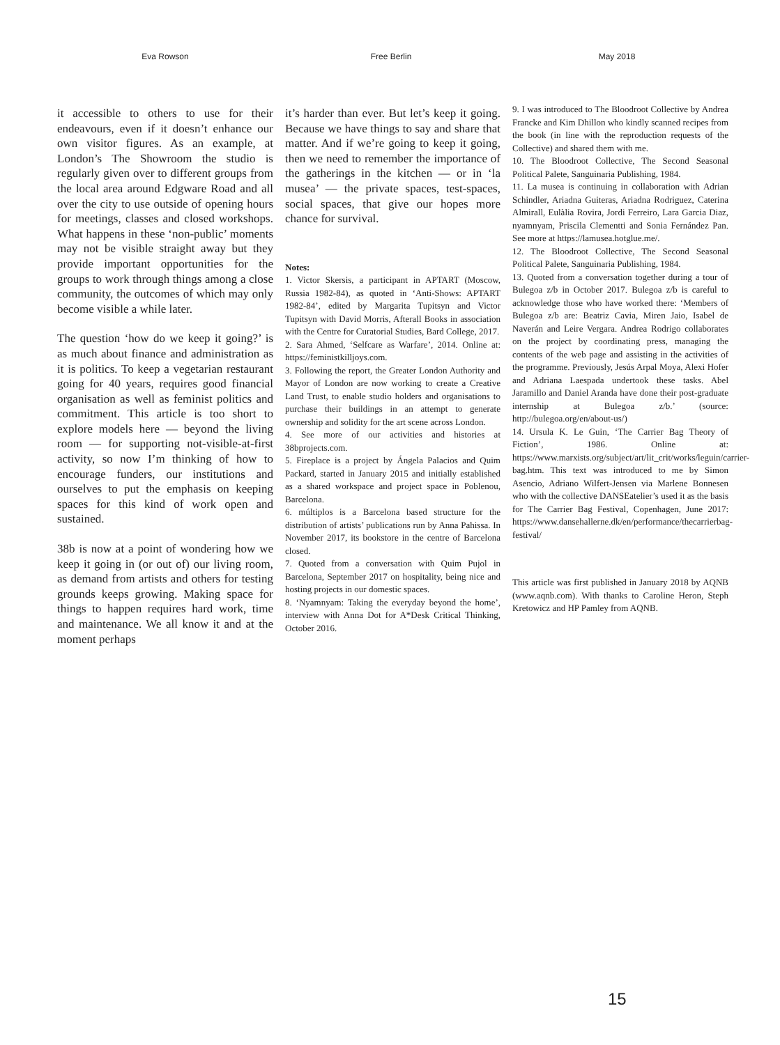Eva Rowson Free Berlin May 2018
it accessible to others to use for their endeavours, even if it doesn’t enhance our own visitor figures. As an example, at London’s The Showroom the studio is regularly given over to different groups from the local area around Edgware Road and all over the city to use outside of opening hours for meetings, classes and closed workshops. What happens in these ‘non-public’ moments may not be visible straight away but they provide important opportunities for the groups to work through things among a close community, the outcomes of which may only become visible a while later.
The question ‘how do we keep it going?’ is as much about finance and administration as it is politics. To keep a vegetarian restaurant going for 40 years, requires good financial organisation as well as feminist politics and commitment. This article is too short to explore models here — beyond the living room — for supporting not-visible-at-first activity, so now I’m thinking of how to encourage funders, our institutions and ourselves to put the emphasis on keeping spaces for this kind of work open and sustained.
38b is now at a point of wondering how we keep it going in (or out of) our living room, as demand from artists and others for testing grounds keeps growing. Making space for things to happen requires hard work, time and maintenance. We all know it and at the moment perhaps
it’s harder than ever. But let’s keep it going. Because we have things to say and share that matter. And if we’re going to keep it going, then we need to remember the importance of the gatherings in the kitchen — or in ‘la musea’ — the private spaces, test-spaces, social spaces, that give our hopes more chance for survival.
Notes:
1. Victor Skersis, a participant in APTART (Moscow, Russia 1982-84), as quoted in ‘Anti-Shows: APTART 1982-84’, edited by Margarita Tupitsyn and Victor Tupitsyn with David Morris, Afterall Books in association with the Centre for Curatorial Studies, Bard College, 2017.
2. Sara Ahmed, ‘Selfcare as Warfare’, 2014. Online at: https://feministkilljoys.com.
3. Following the report, the Greater London Authority and Mayor of London are now working to create a Creative Land Trust, to enable studio holders and organisations to purchase their buildings in an attempt to generate ownership and solidity for the art scene across London.
4. See more of our activities and histories at 38bprojects.com.
5. Fireplace is a project by Ángela Palacios and Quim Packard, started in January 2015 and initially established as a shared workspace and project space in Poblenou, Barcelona.
6. múltiplos is a Barcelona based structure for the distribution of artists’ publications run by Anna Pahissa. In November 2017, its bookstore in the centre of Barcelona closed.
7. Quoted from a conversation with Quim Pujol in Barcelona, September 2017 on hospitality, being nice and hosting projects in our domestic spaces.
8. ‘Nyamnyam: Taking the everyday beyond the home’, interview with Anna Dot for A*Desk Critical Thinking, October 2016.
9. I was introduced to The Bloodroot Collective by Andrea Francke and Kim Dhillon who kindly scanned recipes from the book (in line with the reproduction requests of the Collective) and shared them with me.
10. The Bloodroot Collective, The Second Seasonal Political Palete, Sanguinaria Publishing, 1984.
11. La musea is continuing in collaboration with Adrian Schindler, Ariadna Guiteras, Ariadna Rodriguez, Caterina Almirall, Eulàlia Rovira, Jordi Ferreiro, Lara Garcia Diaz, nyamnyam, Priscila Clementti and Sonia Fernández Pan. See more at https://lamusea.hotglue.me/.
12. The Bloodroot Collective, The Second Seasonal Political Palete, Sanguinaria Publishing, 1984.
13. Quoted from a conversation together during a tour of Bulegoa z/b in October 2017. Bulegoa z/b is careful to acknowledge those who have worked there: ‘Members of Bulegoa z/b are: Beatriz Cavia, Miren Jaio, Isabel de Naverán and Leire Vergara. Andrea Rodrigo collaborates on the project by coordinating press, managing the contents of the web page and assisting in the activities of the programme. Previously, Jesús Arpal Moya, Alexi Hofer and Adriana Laespada undertook these tasks. Abel Jaramillo and Daniel Aranda have done their post-graduate internship at Bulegoa z/b.’ (source: http://bulegoa.org/en/about-us/)
14. Ursula K. Le Guin, ‘The Carrier Bag Theory of Fiction’, 1986. Online at: https://www.marxists.org/subject/art/lit_crit/works/leguin/carrier-bag.htm. This text was introduced to me by Simon Asencio, Adriano Wilfert-Jensen via Marlene Bonnesen who with the collective DANSEatelier’s used it as the basis for The Carrier Bag Festival, Copenhagen, June 2017: https://www.dansehallerne.dk/en/performance/thecarrierbag-festival/
This article was first published in January 2018 by AQNB (www.aqnb.com). With thanks to Caroline Heron, Steph Kretowicz and HP Pamley from AQNB.
15